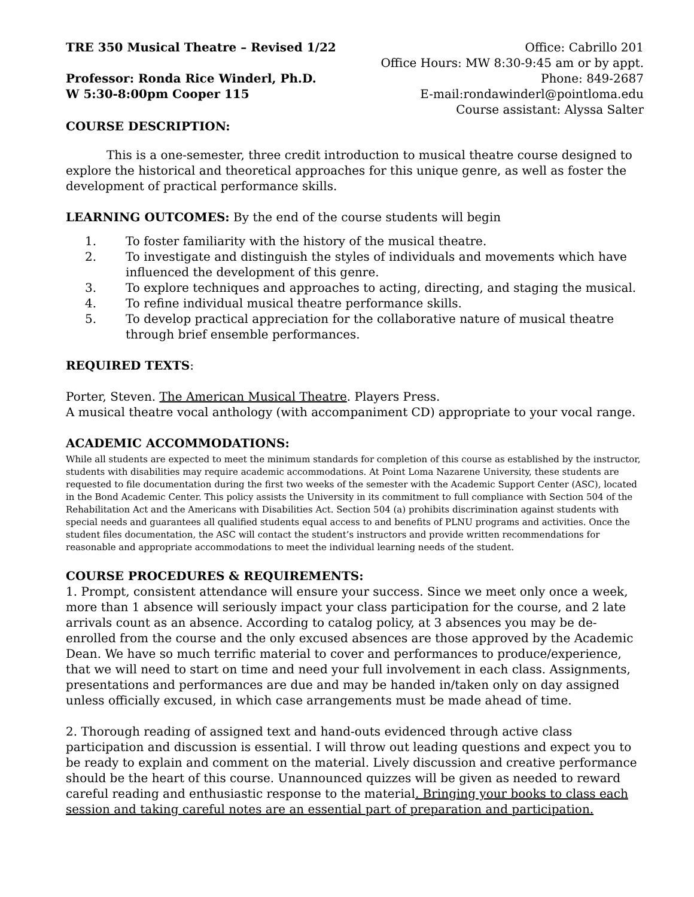TRE 350 Musical Theatre – Revised 1/22
Professor: Ronda Rice Winderl, Ph.D.
W 5:30-8:00pm Cooper 115
Office: Cabrillo 201
Office Hours: MW 8:30-9:45 am or by appt.
Phone: 849-2687
E-mail:rondawinderl@pointloma.edu
Course assistant: Alyssa Salter
COURSE DESCRIPTION:
This is a one-semester, three credit introduction to musical theatre course designed to explore the historical and theoretical approaches for this unique genre, as well as foster the development of practical performance skills.
LEARNING OUTCOMES: By the end of the course students will begin
1. To foster familiarity with the history of the musical theatre.
2. To investigate and distinguish the styles of individuals and movements which have influenced the development of this genre.
3. To explore techniques and approaches to acting, directing, and staging the musical.
4. To refine individual musical theatre performance skills.
5. To develop practical appreciation for the collaborative nature of musical theatre through brief ensemble performances.
REQUIRED TEXTS:
Porter, Steven. The American Musical Theatre. Players Press.
A musical theatre vocal anthology (with accompaniment CD) appropriate to your vocal range.
ACADEMIC ACCOMMODATIONS:
While all students are expected to meet the minimum standards for completion of this course as established by the instructor, students with disabilities may require academic accommodations. At Point Loma Nazarene University, these students are requested to file documentation during the first two weeks of the semester with the Academic Support Center (ASC), located in the Bond Academic Center. This policy assists the University in its commitment to full compliance with Section 504 of the Rehabilitation Act and the Americans with Disabilities Act. Section 504 (a) prohibits discrimination against students with special needs and guarantees all qualified students equal access to and benefits of PLNU programs and activities. Once the student files documentation, the ASC will contact the student’s instructors and provide written recommendations for reasonable and appropriate accommodations to meet the individual learning needs of the student.
COURSE PROCEDURES & REQUIREMENTS:
1. Prompt, consistent attendance will ensure your success. Since we meet only once a week, more than 1 absence will seriously impact your class participation for the course, and 2 late arrivals count as an absence. According to catalog policy, at 3 absences you may be de-enrolled from the course and the only excused absences are those approved by the Academic Dean. We have so much terrific material to cover and performances to produce/experience, that we will need to start on time and need your full involvement in each class. Assignments, presentations and performances are due and may be handed in/taken only on day assigned unless officially excused, in which case arrangements must be made ahead of time.
2. Thorough reading of assigned text and hand-outs evidenced through active class participation and discussion is essential. I will throw out leading questions and expect you to be ready to explain and comment on the material. Lively discussion and creative performance should be the heart of this course. Unannounced quizzes will be given as needed to reward careful reading and enthusiastic response to the material. Bringing your books to class each session and taking careful notes are an essential part of preparation and participation.